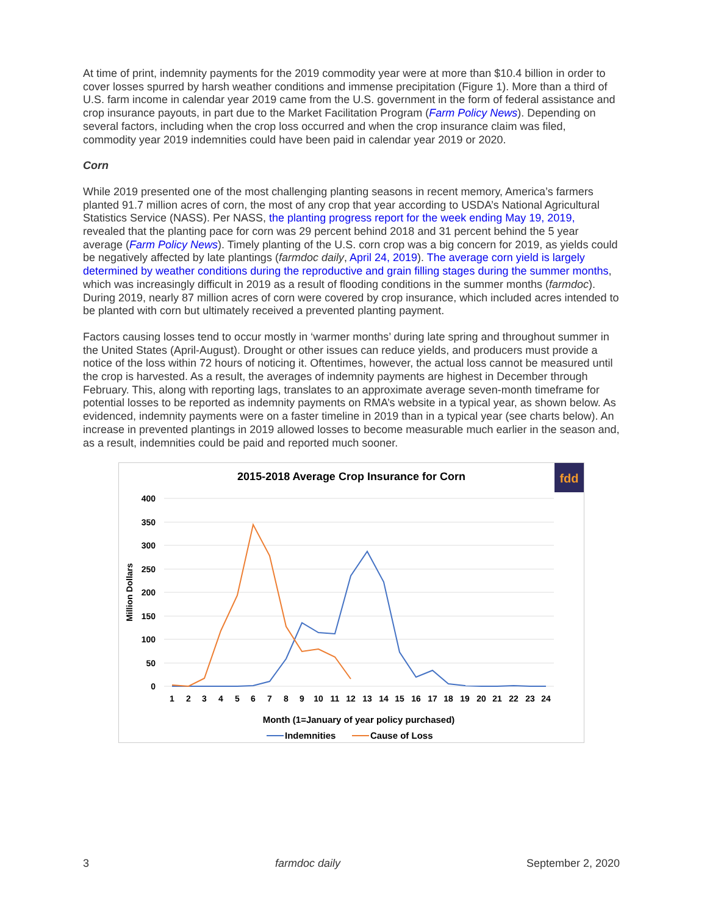At time of print, indemnity payments for the 2019 commodity year were at more than $10.4 billion in order to cover losses spurred by harsh weather conditions and immense precipitation (Figure 1). More than a third of U.S. farm income in calendar year 2019 came from the U.S. government in the form of federal assistance and crop insurance payouts, in part due to the Market Facilitation Program (Farm Policy News). Depending on several factors, including when the crop loss occurred and when the crop insurance claim was filed, commodity year 2019 indemnities could have been paid in calendar year 2019 or 2020.
Corn
While 2019 presented one of the most challenging planting seasons in recent memory, America’s farmers planted 91.7 million acres of corn, the most of any crop that year according to USDA’s National Agricultural Statistics Service (NASS). Per NASS, the planting progress report for the week ending May 19, 2019, revealed that the planting pace for corn was 29 percent behind 2018 and 31 percent behind the 5 year average (Farm Policy News). Timely planting of the U.S. corn crop was a big concern for 2019, as yields could be negatively affected by late plantings (farmdoc daily, April 24, 2019). The average corn yield is largely determined by weather conditions during the reproductive and grain filling stages during the summer months, which was increasingly difficult in 2019 as a result of flooding conditions in the summer months (farmdoc). During 2019, nearly 87 million acres of corn were covered by crop insurance, which included acres intended to be planted with corn but ultimately received a prevented planting payment.
Factors causing losses tend to occur mostly in ‘warmer months’ during late spring and throughout summer in the United States (April-August). Drought or other issues can reduce yields, and producers must provide a notice of the loss within 72 hours of noticing it. Oftentimes, however, the actual loss cannot be measured until the crop is harvested. As a result, the averages of indemnity payments are highest in December through February. This, along with reporting lags, translates to an approximate average seven-month timeframe for potential losses to be reported as indemnity payments on RMA’s website in a typical year, as shown below. As evidenced, indemnity payments were on a faster timeline in 2019 than in a typical year (see charts below). An increase in prevented plantings in 2019 allowed losses to become measurable much earlier in the season and, as a result, indemnities could be paid and reported much sooner.
2015-2018 Average Crop Insurance for Corn
fdd
400
350
300
250
200
150
100
50
0
Million Dollars
1
2
3
4
5
6
7
8
9
10
11
12
13
14
15
16
17
18
19
20
21
22
23
24
Month (1=January of year policy purchased)
Indemnities
Cause of Loss
3 farmdoc daily September 2, 2020